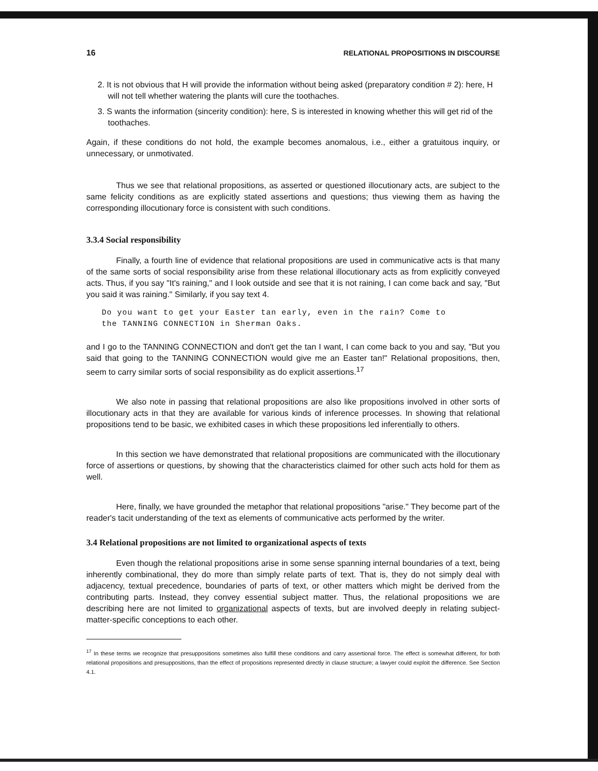16 RELATIONAL PROPOSITIONS IN DISCOURSE
2. It is not obvious that H will provide the information without being asked (preparatory condition # 2): here, H will not tell whether watering the plants will cure the toothaches.
3. S wants the information (sincerity condition): here, S is interested in knowing whether this will get rid of the toothaches.
Again, if these conditions do not hold, the example becomes anomalous, i.e., either a gratuitous inquiry, or unnecessary, or unmotivated.
Thus we see that relational propositions, as asserted or questioned illocutionary acts, are subject to the same felicity conditions as are explicitly stated assertions and questions; thus viewing them as having the corresponding illocutionary force is consistent with such conditions.
3.3.4 Social responsibility
Finally, a fourth line of evidence that relational propositions are used in communicative acts is that many of the same sorts of social responsibility arise from these relational illocutionary acts as from explicitly conveyed acts. Thus, if you say "It's raining," and I look outside and see that it is not raining, I can come back and say, "But you said it was raining." Similarly, if you say text 4.
Do you want to get your Easter tan early, even in the rain? Come to
the TANNING CONNECTION in Sherman Oaks.
and I go to the TANNING CONNECTION and don't get the tan I want, I can come back to you and say, "But you said that going to the TANNING CONNECTION would give me an Easter tan!" Relational propositions, then, seem to carry similar sorts of social responsibility as do explicit assertions.<sup>17</sup>
We also note in passing that relational propositions are also like propositions involved in other sorts of illocutionary acts in that they are available for various kinds of inference processes. In showing that relational propositions tend to be basic, we exhibited cases in which these propositions led inferentially to others.
In this section we have demonstrated that relational propositions are communicated with the illocutionary force of assertions or questions, by showing that the characteristics claimed for other such acts hold for them as well.
Here, finally, we have grounded the metaphor that relational propositions "arise." They become part of the reader's tacit understanding of the text as elements of communicative acts performed by the writer.
3.4 Relational propositions are not limited to organizational aspects of texts
Even though the relational propositions arise in some sense spanning internal boundaries of a text, being inherently combinational, they do more than simply relate parts of text. That is, they do not simply deal with adjacency, textual precedence, boundaries of parts of text, or other matters which might be derived from the contributing parts. Instead, they convey essential subject matter. Thus, the relational propositions we are describing here are not limited to organizational aspects of texts, but are involved deeply in relating subject-matter-specific conceptions to each other.
<sup>17</sup> In these terms we recognize that presuppositions sometimes also fulfill these conditions and carry assertional force. The effect is somewhat different, for both relational propositions and presuppositions, than the effect of propositions represented directly in clause structure; a lawyer could exploit the difference. See Section 4.1.